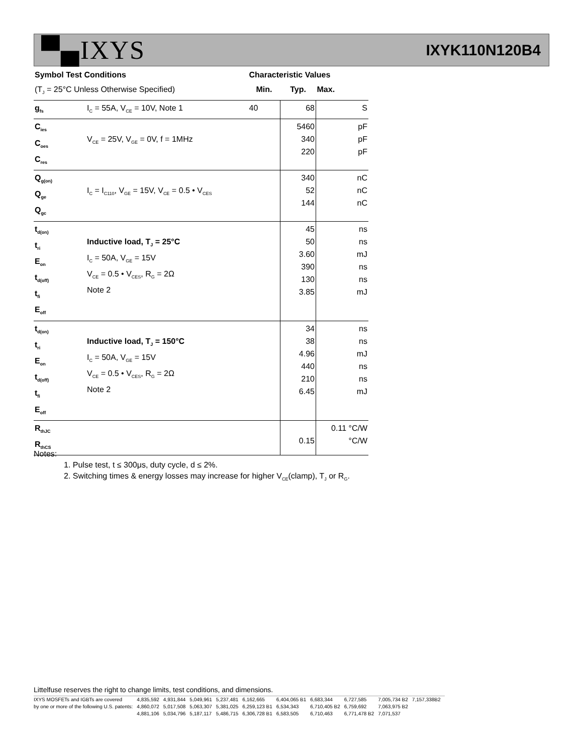▀▄IXYS
IXYK110N120B4
| Symbol Test Conditions | | Characteristic Values | | |
| --- | --- | --- | --- | --- |
| (T<sub>J</sub> = 25°C Unless Otherwise Specified) | | Min. | Typ. | Max. |
| g<sub>fs</sub> | I<sub>C</sub> = 55A, V<sub>CE</sub> = 10V, Note 1 | 40 | 68 | S |
| C<sub>ies</sub> C<sub>oes</sub> C<sub>res</sub> | V<sub>CE</sub> = 25V, V<sub>GE</sub> = 0V, f = 1MHz | | 5460 340 220 | pF pF pF |
| Q<sub>g(on)</sub> Q<sub>ge</sub> Q<sub>gc</sub> | I<sub>C</sub> = I<sub>C110</sub>, V<sub>GE</sub> = 15V, V<sub>CE</sub> = 0.5 • V<sub>CES</sub> | | 340 52 144 | nC nC nC |
| t<sub>d(on)</sub> t<sub>ri</sub> E<sub>on</sub> t<sub>d(off)</sub> t<sub>fi</sub> E<sub>off</sub> | Inductive load, T<sub>J</sub> = 25°C I<sub>C</sub> = 50A, V<sub>GE</sub> = 15V V<sub>CE</sub> = 0.5 • V<sub>CES</sub>, R<sub>G</sub> = 2Ω Note 2 | | 45 50 3.60 390 130 3.85 | ns ns mJ ns ns mJ |
| t<sub>d(on)</sub> t<sub>ri</sub> E<sub>on</sub> t<sub>d(off)</sub> t<sub>fi</sub> E<sub>off</sub> | Inductive load, T<sub>J</sub> = 150°C I<sub>C</sub> = 50A, V<sub>GE</sub> = 15V V<sub>CE</sub> = 0.5 • V<sub>CES</sub>, R<sub>G</sub> = 2Ω Note 2 | | 34 38 4.96 440 210 6.45 | ns ns mJ ns ns mJ |
| R<sub>thJC</sub> R<sub>thCS</sub> | | | 0.15 | 0.11 °C/W °C/W |
Notes:
1. Pulse test, t ≤ 300μs, duty cycle, d ≤ 2%.
2. Switching times & energy losses may increase for higher V<sub>CE</sub>(clamp), T<sub>J</sub> or R<sub>G</sub>.
Littelfuse reserves the right to change limits, test conditions, and dimensions.
| IXYS MOSFETs and IGBTs are covered | 4,835,592 | 4,931,844 | 5,049,961 | 5,237,481 | 6,162,665 | 6,404,065 B1 | 6,683,344 | 6,727,585 | 7,005,734 B2 | 7,157,338B2 |
| by one or more of the following U.S. patents: | 4,860,072 | 5,017,508 | 5,063,307 | 5,381,025 | 6,259,123 B1 | 6,534,343 | 6,710,405 B2 | 6,759,692 | 7,063,975 B2 | |
| | 4,881,106 | 5,034,796 | 5,187,117 | 5,486,715 | 6,306,728 B1 | 6,583,505 | 6,710,463 | 6,771,478 B2 | 7,071,537 | |